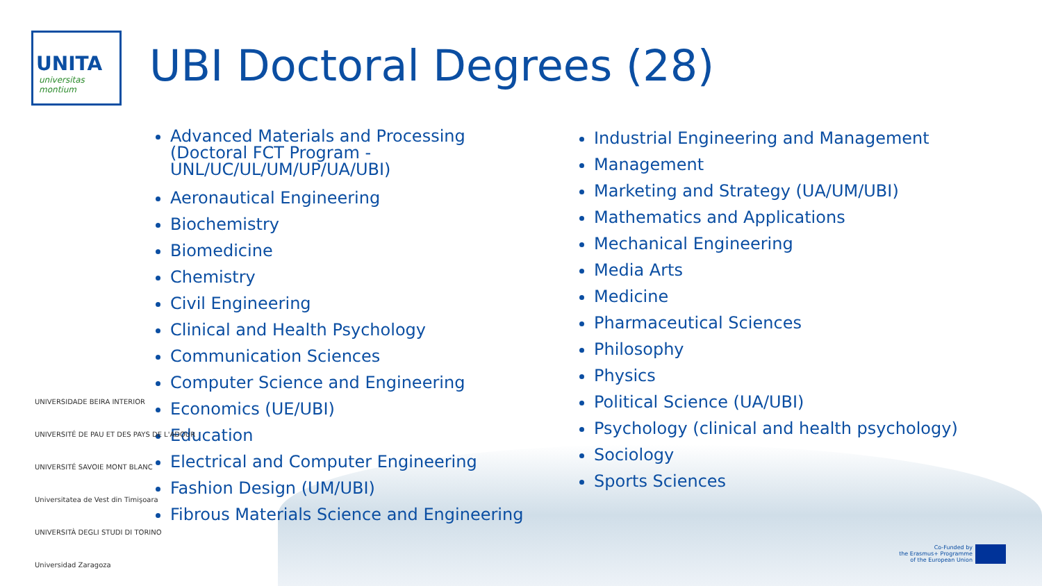UNITA
universitas montium
UBI Doctoral Degrees (28)
Advanced Materials and Processing (Doctoral FCT Program - UNL/UC/UL/UM/UP/UA/UBI)
Aeronautical Engineering
Biochemistry
Biomedicine
Chemistry
Civil Engineering
Clinical and Health Psychology
Communication Sciences
Computer Science and Engineering
Economics (UE/UBI)
Education
Electrical and Computer Engineering
Fashion Design (UM/UBI)
Fibrous Materials Science and Engineering
Industrial Engineering and Management
Management
Marketing and Strategy (UA/UM/UBI)
Mathematics and Applications
Mechanical Engineering
Media Arts
Medicine
Pharmaceutical Sciences
Philosophy
Physics
Political Science (UA/UBI)
Psychology (clinical and health psychology)
Sociology
Sports Sciences
UNIVERSIDADE BEIRA INTERIOR
UNIVERSITÉ DE PAU ET DES PAYS DE L'ADOUR
UNIVERSITÉ SAVOIE MONT BLANC
Universitatea de Vest din Timişoara
UNIVERSITÀ DEGLI STUDI DI TORINO
Universidad Zaragoza
Co-Funded by
the Erasmus+ Programme
of the European Union